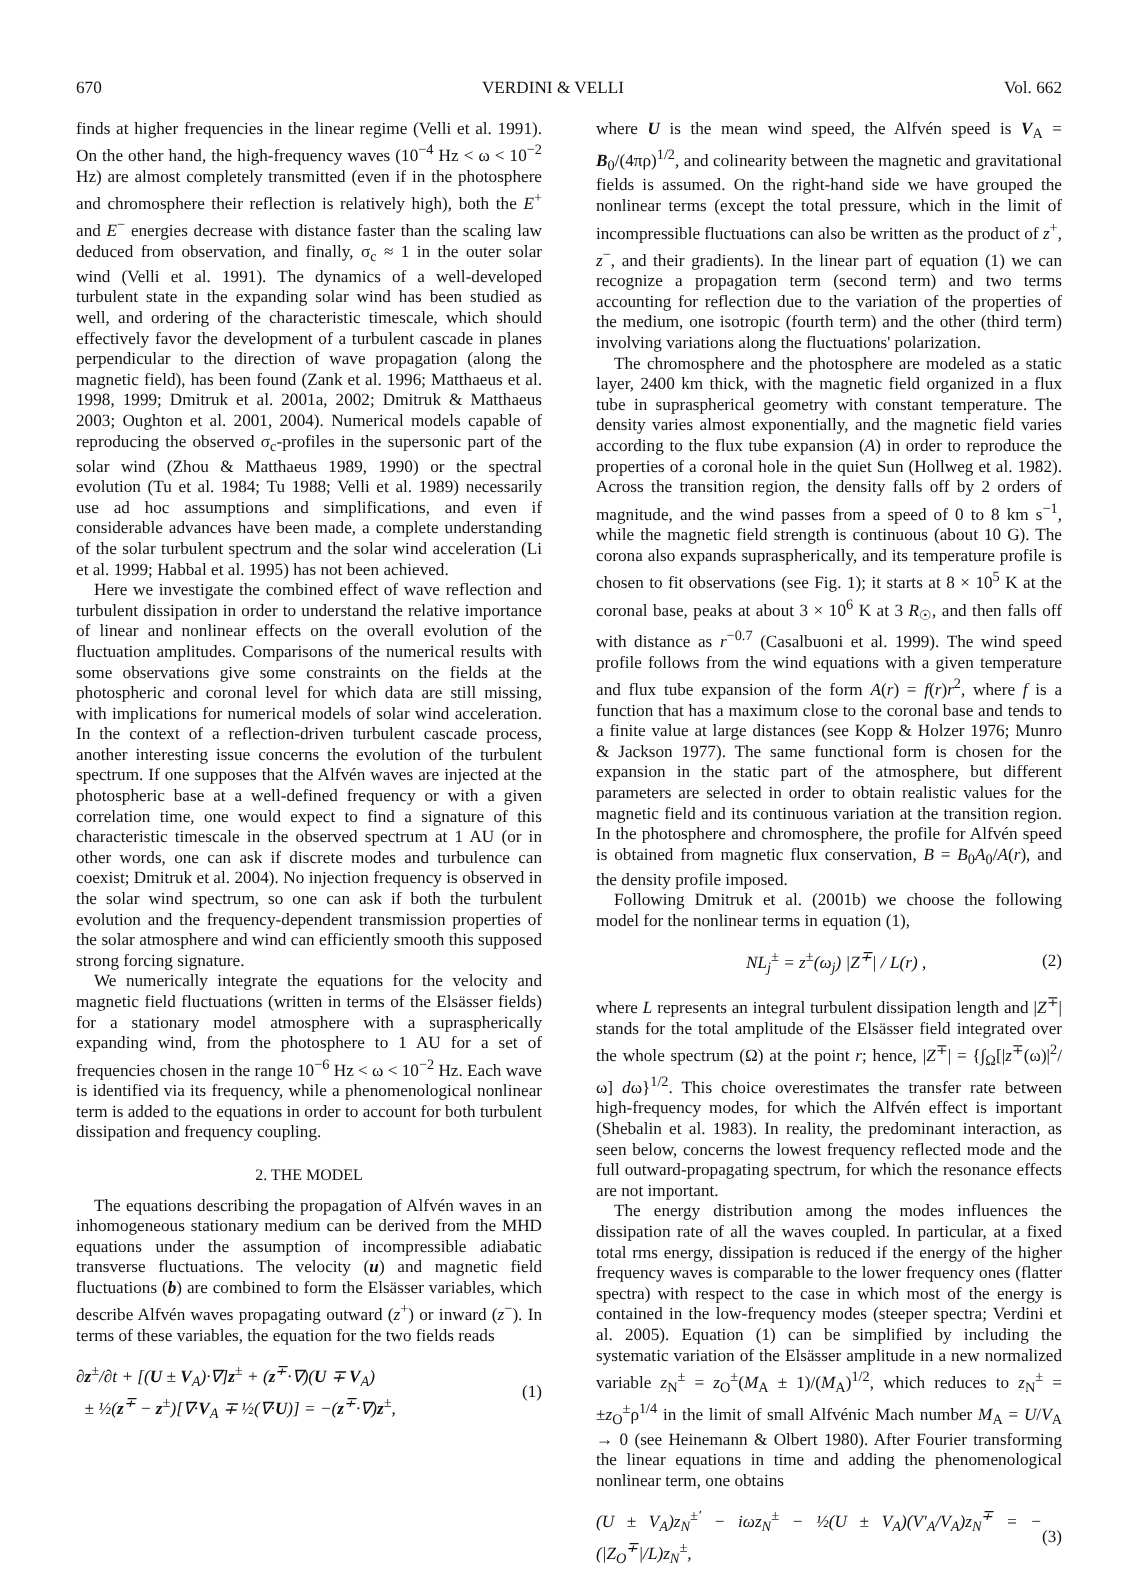670 VERDINI & VELLI Vol. 662
finds at higher frequencies in the linear regime (Velli et al. 1991). On the other hand, the high-frequency waves (10<sup>−4</sup> Hz < ω < 10<sup>−2</sup> Hz) are almost completely transmitted (even if in the photosphere and chromosphere their reflection is relatively high), both the E<sup>+</sup> and E<sup>−</sup> energies decrease with distance faster than the scaling law deduced from observation, and finally, σ<sub>c</sub> ≈ 1 in the outer solar wind (Velli et al. 1991). The dynamics of a well-developed turbulent state in the expanding solar wind has been studied as well, and ordering of the characteristic timescale, which should effectively favor the development of a turbulent cascade in planes perpendicular to the direction of wave propagation (along the magnetic field), has been found (Zank et al. 1996; Matthaeus et al. 1998, 1999; Dmitruk et al. 2001a, 2002; Dmitruk & Matthaeus 2003; Oughton et al. 2001, 2004). Numerical models capable of reproducing the observed σ<sub>c</sub>-profiles in the supersonic part of the solar wind (Zhou & Matthaeus 1989, 1990) or the spectral evolution (Tu et al. 1984; Tu 1988; Velli et al. 1989) necessarily use ad hoc assumptions and simplifications, and even if considerable advances have been made, a complete understanding of the solar turbulent spectrum and the solar wind acceleration (Li et al. 1999; Habbal et al. 1995) has not been achieved.
Here we investigate the combined effect of wave reflection and turbulent dissipation in order to understand the relative importance of linear and nonlinear effects on the overall evolution of the fluctuation amplitudes. Comparisons of the numerical results with some observations give some constraints on the fields at the photospheric and coronal level for which data are still missing, with implications for numerical models of solar wind acceleration. In the context of a reflection-driven turbulent cascade process, another interesting issue concerns the evolution of the turbulent spectrum. If one supposes that the Alfvén waves are injected at the photospheric base at a well-defined frequency or with a given correlation time, one would expect to find a signature of this characteristic timescale in the observed spectrum at 1 AU (or in other words, one can ask if discrete modes and turbulence can coexist; Dmitruk et al. 2004). No injection frequency is observed in the solar wind spectrum, so one can ask if both the turbulent evolution and the frequency-dependent transmission properties of the solar atmosphere and wind can efficiently smooth this supposed strong forcing signature.
We numerically integrate the equations for the velocity and magnetic field fluctuations (written in terms of the Elsässer fields) for a stationary model atmosphere with a supraspherically expanding wind, from the photosphere to 1 AU for a set of frequencies chosen in the range 10<sup>−6</sup> Hz < ω < 10<sup>−2</sup> Hz. Each wave is identified via its frequency, while a phenomenological nonlinear term is added to the equations in order to account for both turbulent dissipation and frequency coupling.
2. THE MODEL
The equations describing the propagation of Alfvén waves in an inhomogeneous stationary medium can be derived from the MHD equations under the assumption of incompressible adiabatic transverse fluctuations. The velocity (u) and magnetic field fluctuations (b) are combined to form the Elsässer variables, which describe Alfvén waves propagating outward (z<sup>+</sup>) or inward (z<sup>−</sup>). In terms of these variables, the equation for the two fields reads
∂z<sup>±</sup>/∂t + [(U ± V<sub>A</sub>)·∇]z<sup>±</sup> + (z<sup>∓</sup>·∇)(U ∓ V<sub>A</sub>)
± ½(z<sup>∓</sup> − z<sup>±</sup>)[∇·V<sub>A</sub> ∓ ½(∇·U)] = −(z<sup>∓</sup>·∇)z<sup>±</sup>, (1)
where U is the mean wind speed, the Alfvén speed is V<sub>A</sub> = B<sub>0</sub>/(4πρ)<sup>1/2</sup>, and colinearity between the magnetic and gravitational fields is assumed. On the right-hand side we have grouped the nonlinear terms (except the total pressure, which in the limit of incompressible fluctuations can also be written as the product of z<sup>+</sup>, z<sup>−</sup>, and their gradients). In the linear part of equation (1) we can recognize a propagation term (second term) and two terms accounting for reflection due to the variation of the properties of the medium, one isotropic (fourth term) and the other (third term) involving variations along the fluctuations' polarization.
The chromosphere and the photosphere are modeled as a static layer, 2400 km thick, with the magnetic field organized in a flux tube in supraspherical geometry with constant temperature. The density varies almost exponentially, and the magnetic field varies according to the flux tube expansion (A) in order to reproduce the properties of a coronal hole in the quiet Sun (Hollweg et al. 1982). Across the transition region, the density falls off by 2 orders of magnitude, and the wind passes from a speed of 0 to 8 km s<sup>−1</sup>, while the magnetic field strength is continuous (about 10 G). The corona also expands supraspherically, and its temperature profile is chosen to fit observations (see Fig. 1); it starts at 8 × 10<sup>5</sup> K at the coronal base, peaks at about 3 × 10<sup>6</sup> K at 3 R<sub>☉</sub>, and then falls off with distance as r<sup>−0.7</sup> (Casalbuoni et al. 1999). The wind speed profile follows from the wind equations with a given temperature and flux tube expansion of the form A(r) = f(r)r<sup>2</sup>, where f is a function that has a maximum close to the coronal base and tends to a finite value at large distances (see Kopp & Holzer 1976; Munro & Jackson 1977). The same functional form is chosen for the expansion in the static part of the atmosphere, but different parameters are selected in order to obtain realistic values for the magnetic field and its continuous variation at the transition region. In the photosphere and chromosphere, the profile for Alfvén speed is obtained from magnetic flux conservation, B = B<sub>0</sub>A<sub>0</sub>/A(r), and the density profile imposed.
Following Dmitruk et al. (2001b) we choose the following model for the nonlinear terms in equation (1),
NL<sub>j</sub><sup>±</sup> = z<sup>±</sup>(ω<sub>j</sub>) |Z<sup>∓</sup>| / L(r) , (2)
where L represents an integral turbulent dissipation length and |Z<sup>∓</sup>| stands for the total amplitude of the Elsässer field integrated over the whole spectrum (Ω) at the point r; hence, |Z<sup>∓</sup>| = {∫<sub>Ω</sub>[|z<sup>∓</sup>(ω)|<sup>2</sup>/ω] dω}<sup>1/2</sup>. This choice overestimates the transfer rate between high-frequency modes, for which the Alfvén effect is important (Shebalin et al. 1983). In reality, the predominant interaction, as seen below, concerns the lowest frequency reflected mode and the full outward-propagating spectrum, for which the resonance effects are not important.
The energy distribution among the modes influences the dissipation rate of all the waves coupled. In particular, at a fixed total rms energy, dissipation is reduced if the energy of the higher frequency waves is comparable to the lower frequency ones (flatter spectra) with respect to the case in which most of the energy is contained in the low-frequency modes (steeper spectra; Verdini et al. 2005). Equation (1) can be simplified by including the systematic variation of the Elsässer amplitude in a new normalized variable z<sub>N</sub><sup>±</sup> = z<sub>O</sub><sup>±</sup>(M<sub>A</sub> ± 1)/(M<sub>A</sub>)<sup>1/2</sup>, which reduces to z<sub>N</sub><sup>±</sup> = ±z<sub>O</sub><sup>±</sup>ρ<sup>1/4</sup> in the limit of small Alfvénic Mach number M<sub>A</sub> = U/V<sub>A</sub> → 0 (see Heinemann & Olbert 1980). After Fourier transforming the linear equations in time and adding the phenomenological nonlinear term, one obtains
(U ± V<sub>A</sub>)z<sub>N</sub><sup>±′</sup> − iωz<sub>N</sub><sup>±</sup> − ½(U ± V<sub>A</sub>)(V′<sub>A</sub>/V<sub>A</sub>)z<sub>N</sub><sup>∓</sup> = −(|Z<sub>O</sub><sup>∓</sup>|/L)z<sub>N</sub><sup>±</sup>, (3)